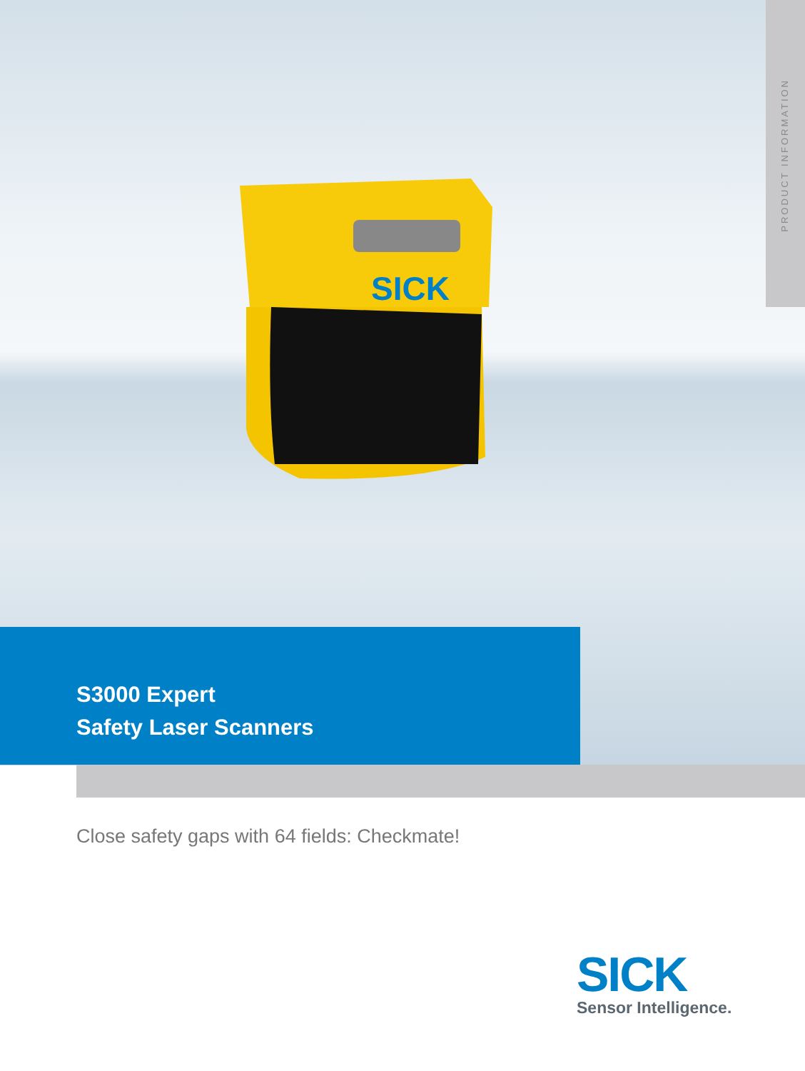SICK
PRODUCT INFORMATION
S3000 Expert
Safety Laser Scanners
Close safety gaps with 64 fields: Checkmate!
SICK
Sensor Intelligence.